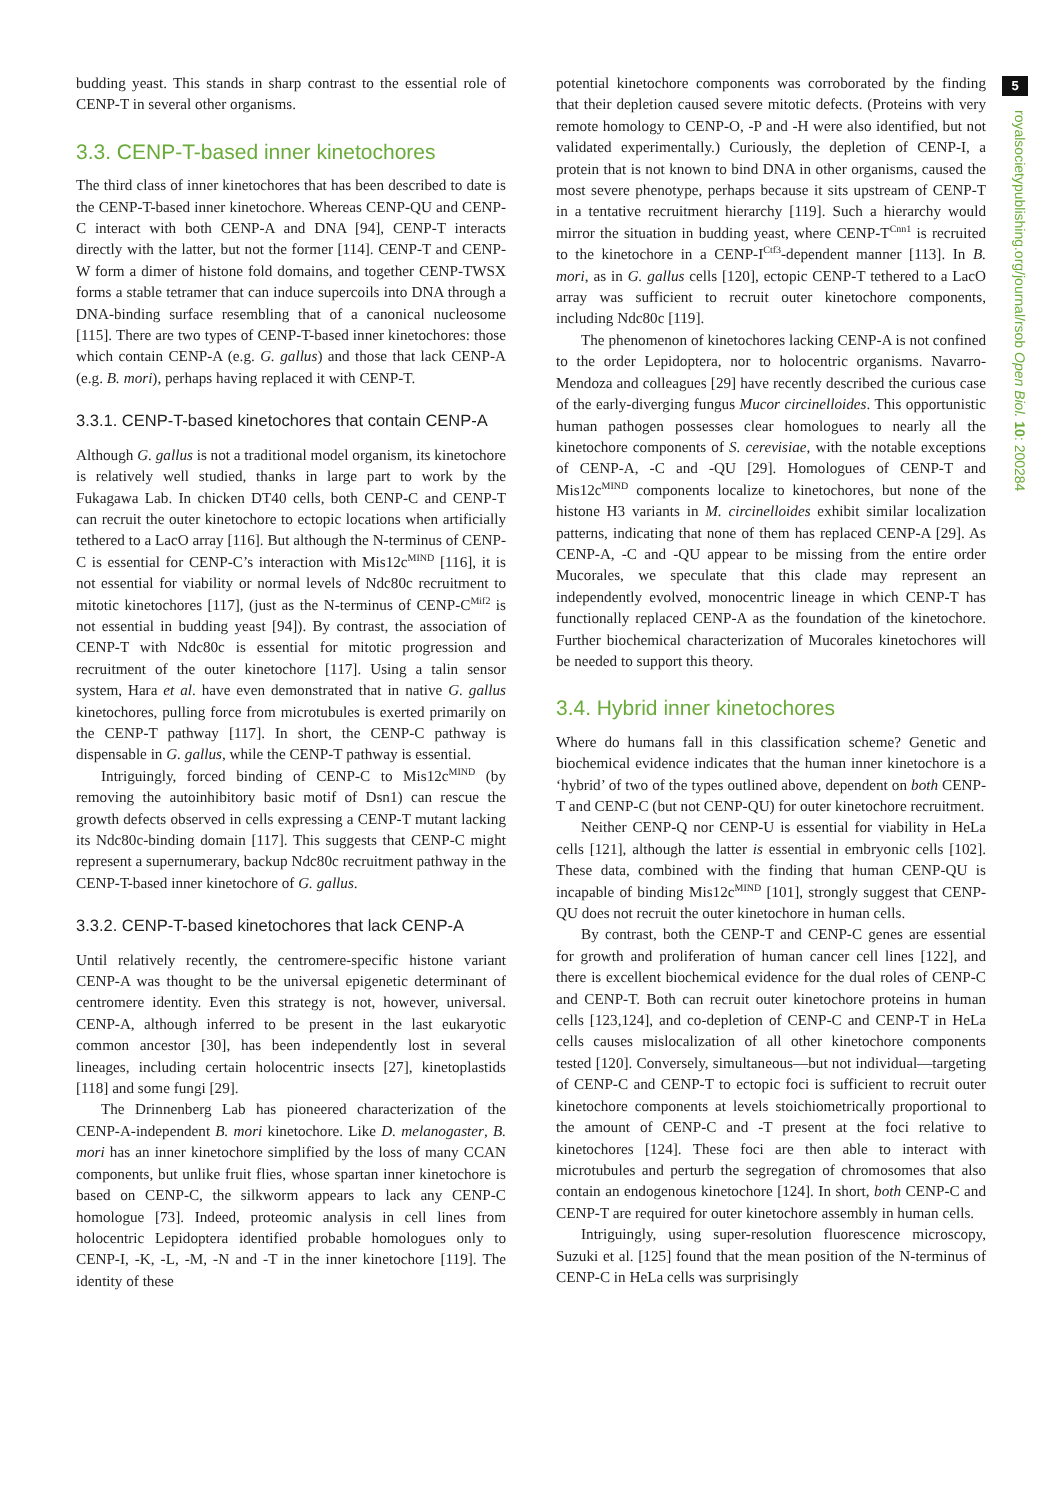5
royalsocietypublishing.org/journal/rsob Open Biol. 10: 200284
budding yeast. This stands in sharp contrast to the essential role of CENP-T in several other organisms.
3.3. CENP-T-based inner kinetochores
The third class of inner kinetochores that has been described to date is the CENP-T-based inner kinetochore. Whereas CENP-QU and CENP-C interact with both CENP-A and DNA [94], CENP-T interacts directly with the latter, but not the former [114]. CENP-T and CENP-W form a dimer of histone fold domains, and together CENP-TWSX forms a stable tetramer that can induce supercoils into DNA through a DNA-binding surface resembling that of a canonical nucleosome [115]. There are two types of CENP-T-based inner kinetochores: those which contain CENP-A (e.g. G. gallus) and those that lack CENP-A (e.g. B. mori), perhaps having replaced it with CENP-T.
3.3.1. CENP-T-based kinetochores that contain CENP-A
Although G. gallus is not a traditional model organism, its kinetochore is relatively well studied, thanks in large part to work by the Fukagawa Lab. In chicken DT40 cells, both CENP-C and CENP-T can recruit the outer kinetochore to ectopic locations when artificially tethered to a LacO array [116]. But although the N-terminus of CENP-C is essential for CENP-C’s interaction with Mis12c<sup>MIND</sup> [116], it is not essential for viability or normal levels of Ndc80c recruitment to mitotic kinetochores [117], (just as the N-terminus of CENP-C<sup>Mif2</sup> is not essential in budding yeast [94]). By contrast, the association of CENP-T with Ndc80c is essential for mitotic progression and recruitment of the outer kinetochore [117]. Using a talin sensor system, Hara et al. have even demonstrated that in native G. gallus kinetochores, pulling force from microtubules is exerted primarily on the CENP-T pathway [117]. In short, the CENP-C pathway is dispensable in G. gallus, while the CENP-T pathway is essential.
Intriguingly, forced binding of CENP-C to Mis12c<sup>MIND</sup> (by removing the autoinhibitory basic motif of Dsn1) can rescue the growth defects observed in cells expressing a CENP-T mutant lacking its Ndc80c-binding domain [117]. This suggests that CENP-C might represent a supernumerary, backup Ndc80c recruitment pathway in the CENP-T-based inner kinetochore of G. gallus.
3.3.2. CENP-T-based kinetochores that lack CENP-A
Until relatively recently, the centromere-specific histone variant CENP-A was thought to be the universal epigenetic determinant of centromere identity. Even this strategy is not, however, universal. CENP-A, although inferred to be present in the last eukaryotic common ancestor [30], has been independently lost in several lineages, including certain holocentric insects [27], kinetoplastids [118] and some fungi [29].
The Drinnenberg Lab has pioneered characterization of the CENP-A-independent B. mori kinetochore. Like D. melanogaster, B. mori has an inner kinetochore simplified by the loss of many CCAN components, but unlike fruit flies, whose spartan inner kinetochore is based on CENP-C, the silkworm appears to lack any CENP-C homologue [73]. Indeed, proteomic analysis in cell lines from holocentric Lepidoptera identified probable homologues only to CENP-I, -K, -L, -M, -N and -T in the inner kinetochore [119]. The identity of these
potential kinetochore components was corroborated by the finding that their depletion caused severe mitotic defects. (Proteins with very remote homology to CENP-O, -P and -H were also identified, but not validated experimentally.) Curiously, the depletion of CENP-I, a protein that is not known to bind DNA in other organisms, caused the most severe phenotype, perhaps because it sits upstream of CENP-T in a tentative recruitment hierarchy [119]. Such a hierarchy would mirror the situation in budding yeast, where CENP-T<sup>Cnn1</sup> is recruited to the kinetochore in a CENP-I<sup>Ctf3</sup>-dependent manner [113]. In B. mori, as in G. gallus cells [120], ectopic CENP-T tethered to a LacO array was sufficient to recruit outer kinetochore components, including Ndc80c [119].
The phenomenon of kinetochores lacking CENP-A is not confined to the order Lepidoptera, nor to holocentric organisms. Navarro-Mendoza and colleagues [29] have recently described the curious case of the early-diverging fungus Mucor circinelloides. This opportunistic human pathogen possesses clear homologues to nearly all the kinetochore components of S. cerevisiae, with the notable exceptions of CENP-A, -C and -QU [29]. Homologues of CENP-T and Mis12c<sup>MIND</sup> components localize to kinetochores, but none of the histone H3 variants in M. circinelloides exhibit similar localization patterns, indicating that none of them has replaced CENP-A [29]. As CENP-A, -C and -QU appear to be missing from the entire order Mucorales, we speculate that this clade may represent an independently evolved, monocentric lineage in which CENP-T has functionally replaced CENP-A as the foundation of the kinetochore. Further biochemical characterization of Mucorales kinetochores will be needed to support this theory.
3.4. Hybrid inner kinetochores
Where do humans fall in this classification scheme? Genetic and biochemical evidence indicates that the human inner kinetochore is a ‘hybrid’ of two of the types outlined above, dependent on both CENP-T and CENP-C (but not CENP-QU) for outer kinetochore recruitment.
Neither CENP-Q nor CENP-U is essential for viability in HeLa cells [121], although the latter is essential in embryonic cells [102]. These data, combined with the finding that human CENP-QU is incapable of binding Mis12c<sup>MIND</sup> [101], strongly suggest that CENP-QU does not recruit the outer kinetochore in human cells.
By contrast, both the CENP-T and CENP-C genes are essential for growth and proliferation of human cancer cell lines [122], and there is excellent biochemical evidence for the dual roles of CENP-C and CENP-T. Both can recruit outer kinetochore proteins in human cells [123,124], and co-depletion of CENP-C and CENP-T in HeLa cells causes mislocalization of all other kinetochore components tested [120]. Conversely, simultaneous—but not individual—targeting of CENP-C and CENP-T to ectopic foci is sufficient to recruit outer kinetochore components at levels stoichiometrically proportional to the amount of CENP-C and -T present at the foci relative to kinetochores [124]. These foci are then able to interact with microtubules and perturb the segregation of chromosomes that also contain an endogenous kinetochore [124]. In short, both CENP-C and CENP-T are required for outer kinetochore assembly in human cells.
Intriguingly, using super-resolution fluorescence microscopy, Suzuki et al. [125] found that the mean position of the N-terminus of CENP-C in HeLa cells was surprisingly